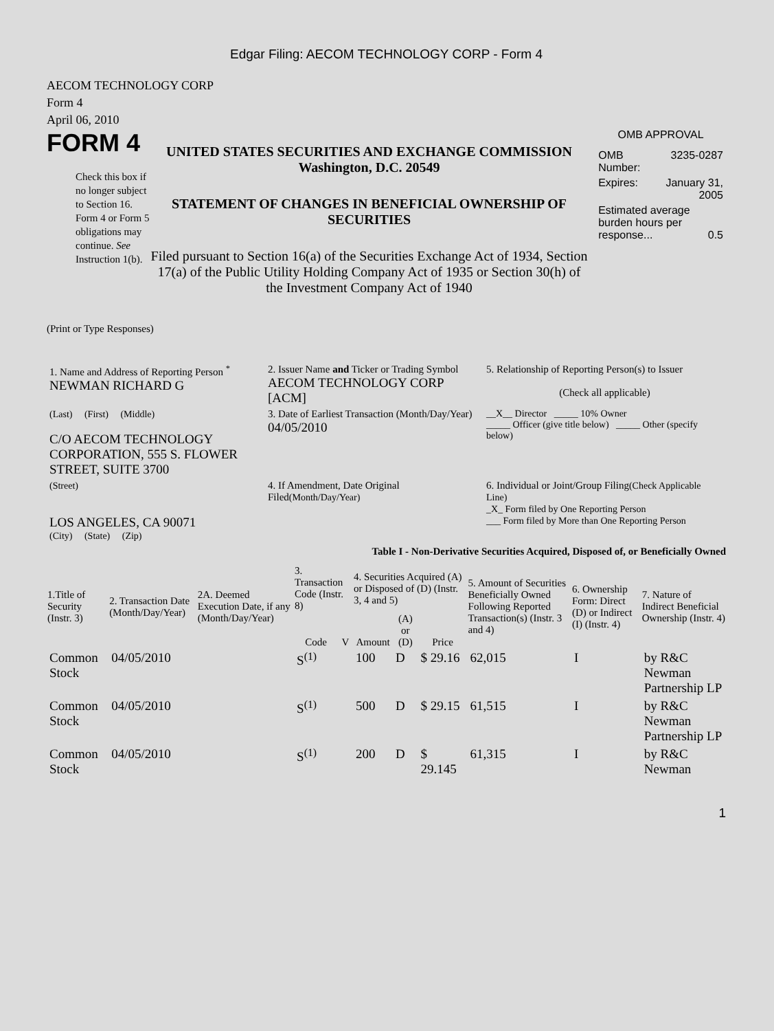Edgar Filing: AECOM TECHNOLOGY CORP - Form 4
AECOM TECHNOLOGY CORP
Form 4
April 06, 2010
FORM 4
Check this box if no longer subject to Section 16. Form 4 or Form 5 obligations may continue. See Instruction 1(b).
UNITED STATES SECURITIES AND EXCHANGE COMMISSION
Washington, D.C. 20549
STATEMENT OF CHANGES IN BENEFICIAL OWNERSHIP OF SECURITIES
Filed pursuant to Section 16(a) of the Securities Exchange Act of 1934, Section 17(a) of the Public Utility Holding Company Act of 1935 or Section 30(h) of the Investment Company Act of 1940
OMB APPROVAL
| OMB Number: | 3235-0287 |
| Expires: | January 31, 2005 |
| Estimated average burden hours per response... 0.5 | |
(Print or Type Responses)
| 1. Name and Address of Reporting Person <sup>*</sup> NEWMAN RICHARD G | 2. Issuer Name and Ticker or Trading Symbol AECOM TECHNOLOGY CORP [ACM] | 5. Relationship of Reporting Person(s) to Issuer (Check all applicable) |
| (Last) (First) (Middle) C/O AECOM TECHNOLOGY CORPORATION, 555 S. FLOWER STREET, SUITE 3700 | 3. Date of Earliest Transaction (Month/Day/Year) 04/05/2010 | __X__ Director _____ 10% Owner _____ Officer (give title below) _____ Other (specify below) |
| (Street) LOS ANGELES, CA 90071 (City) (State) (Zip) | 4. If Amendment, Date Original Filed (Month/Day/Year) | 6. Individual or Joint/Group Filing (Check Applicable Line) _X_ Form filed by One Reporting Person ___ Form filed by More than One Reporting Person |
Table I - Non-Derivative Securities Acquired, Disposed of, or Beneficially Owned
| 1.Title of Security (Instr. 3) | 2. Transaction Date (Month/Day/Year) | 2A. Deemed Execution Date, if any (Month/Day/Year) | 3. Transaction Code (Instr. 8) | | 4. Securities Acquired (A) or Disposed of (D) (Instr. 3, 4 and 5) | | | 5. Amount of Securities Beneficially Owned Following Reported Transaction(s) (Instr. 3 and 4) | 6. Ownership Form: Direct (D) or Indirect (I) (Instr. 4) | 7. Nature of Indirect Beneficial Ownership (Instr. 4) |
| --- | --- | --- | --- | --- | --- | --- | --- | --- | --- | --- |
| | | | Code | V | Amount | (A) or (D) | Price | | | |
| Common Stock | 04/05/2010 | | S<sup>(1)</sup> | | 100 | D | $ 29.16 | 62,015 | I | by R&C Newman Partnership LP |
| Common Stock | 04/05/2010 | | S<sup>(1)</sup> | | 500 | D | $ 29.15 | 61,515 | I | by R&C Newman Partnership LP |
| Common Stock | 04/05/2010 | | S<sup>(1)</sup> | | 200 | D | $ 29.145 | 61,315 | I | by R&C Newman |
1